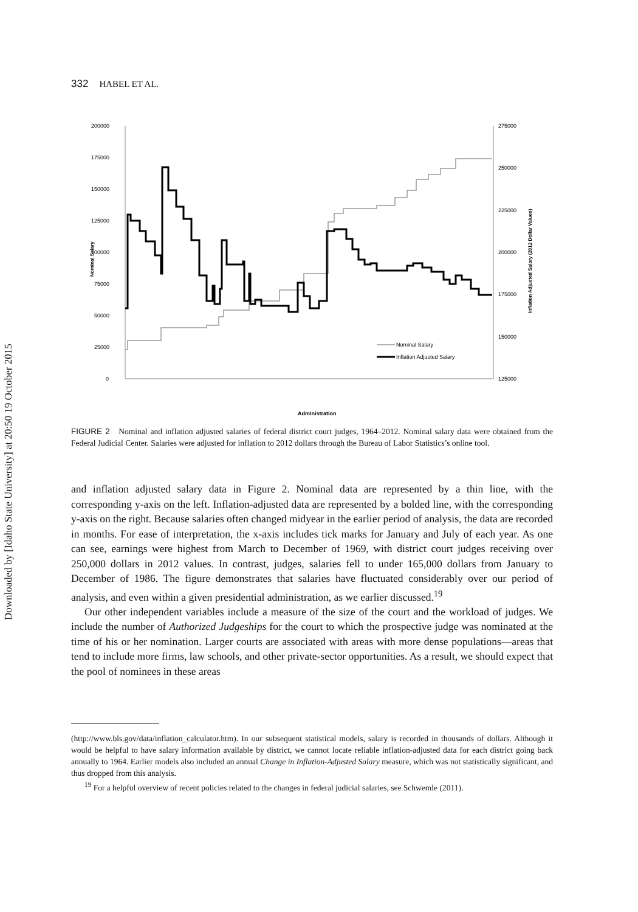Downloaded by [Idaho State University] at 20:50 19 October 2015
332 HABEL ET AL.
200000
175000
150000
125000
100000
75000
50000
25000
0
275000
250000
225000
200000
175000
150000
125000
Nominal Salary
Inflation Adjusted Salary (2012 Dollar Values)
Nominal Salary
Inflation Adjusted Salary
Administration
FIGURE 2 Nominal and inflation adjusted salaries of federal district court judges, 1964–2012. Nominal salary data were obtained from the Federal Judicial Center. Salaries were adjusted for inflation to 2012 dollars through the Bureau of Labor Statistics’s online tool.
and inflation adjusted salary data in Figure 2. Nominal data are represented by a thin line, with the corresponding y-axis on the left. Inflation-adjusted data are represented by a bolded line, with the corresponding y-axis on the right. Because salaries often changed midyear in the earlier period of analysis, the data are recorded in months. For ease of interpretation, the x-axis includes tick marks for January and July of each year. As one can see, earnings were highest from March to December of 1969, with district court judges receiving over 250,000 dollars in 2012 values. In contrast, judges, salaries fell to under 165,000 dollars from January to December of 1986. The figure demonstrates that salaries have fluctuated considerably over our period of analysis, and even within a given presidential administration, as we earlier discussed.<sup>19</sup>
Our other independent variables include a measure of the size of the court and the workload of judges. We include the number of Authorized Judgeships for the court to which the prospective judge was nominated at the time of his or her nomination. Larger courts are associated with areas with more dense populations—areas that tend to include more firms, law schools, and other private-sector opportunities. As a result, we should expect that the pool of nominees in these areas
(http://www.bls.gov/data/inflation_calculator.htm). In our subsequent statistical models, salary is recorded in thousands of dollars. Although it would be helpful to have salary information available by district, we cannot locate reliable inflation-adjusted data for each district going back annually to 1964. Earlier models also included an annual Change in Inflation-Adjusted Salary measure, which was not statistically significant, and thus dropped from this analysis.
<sup>19</sup> For a helpful overview of recent policies related to the changes in federal judicial salaries, see Schwemle (2011).